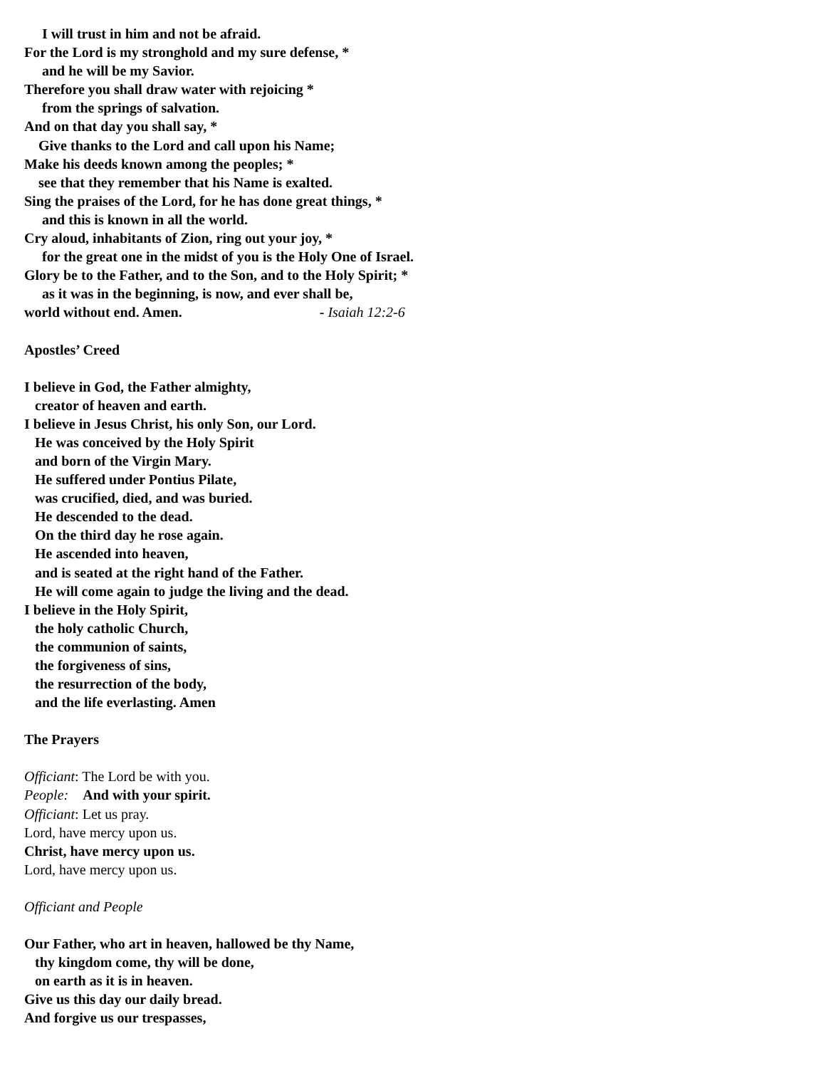I will trust in him and not be afraid.
For the Lord is my stronghold and my sure defense, *
and he will be my Savior.
Therefore you shall draw water with rejoicing *
from the springs of salvation.
And on that day you shall say, *
Give thanks to the Lord and call upon his Name;
Make his deeds known among the peoples; *
see that they remember that his Name is exalted.
Sing the praises of the Lord, for he has done great things, *
and this is known in all the world.
Cry aloud, inhabitants of Zion, ring out your joy, *
for the great one in the midst of you is the Holy One of Israel.
Glory be to the Father, and to the Son, and to the Holy Spirit; *
as it was in the beginning, is now, and ever shall be,
world without end. Amen. - Isaiah 12:2-6
Apostles’ Creed
I believe in God, the Father almighty,
creator of heaven and earth.
I believe in Jesus Christ, his only Son, our Lord.
He was conceived by the Holy Spirit
and born of the Virgin Mary.
He suffered under Pontius Pilate,
was crucified, died, and was buried.
He descended to the dead.
On the third day he rose again.
He ascended into heaven,
and is seated at the right hand of the Father.
He will come again to judge the living and the dead.
I believe in the Holy Spirit,
the holy catholic Church,
the communion of saints,
the forgiveness of sins,
the resurrection of the body,
and the life everlasting. Amen
The Prayers
Officiant: The Lord be with you.
People: And with your spirit.
Officiant: Let us pray.
Lord, have mercy upon us.
Christ, have mercy upon us.
Lord, have mercy upon us.
Officiant and People
Our Father, who art in heaven, hallowed be thy Name,
thy kingdom come, thy will be done,
on earth as it is in heaven.
Give us this day our daily bread.
And forgive us our trespasses,